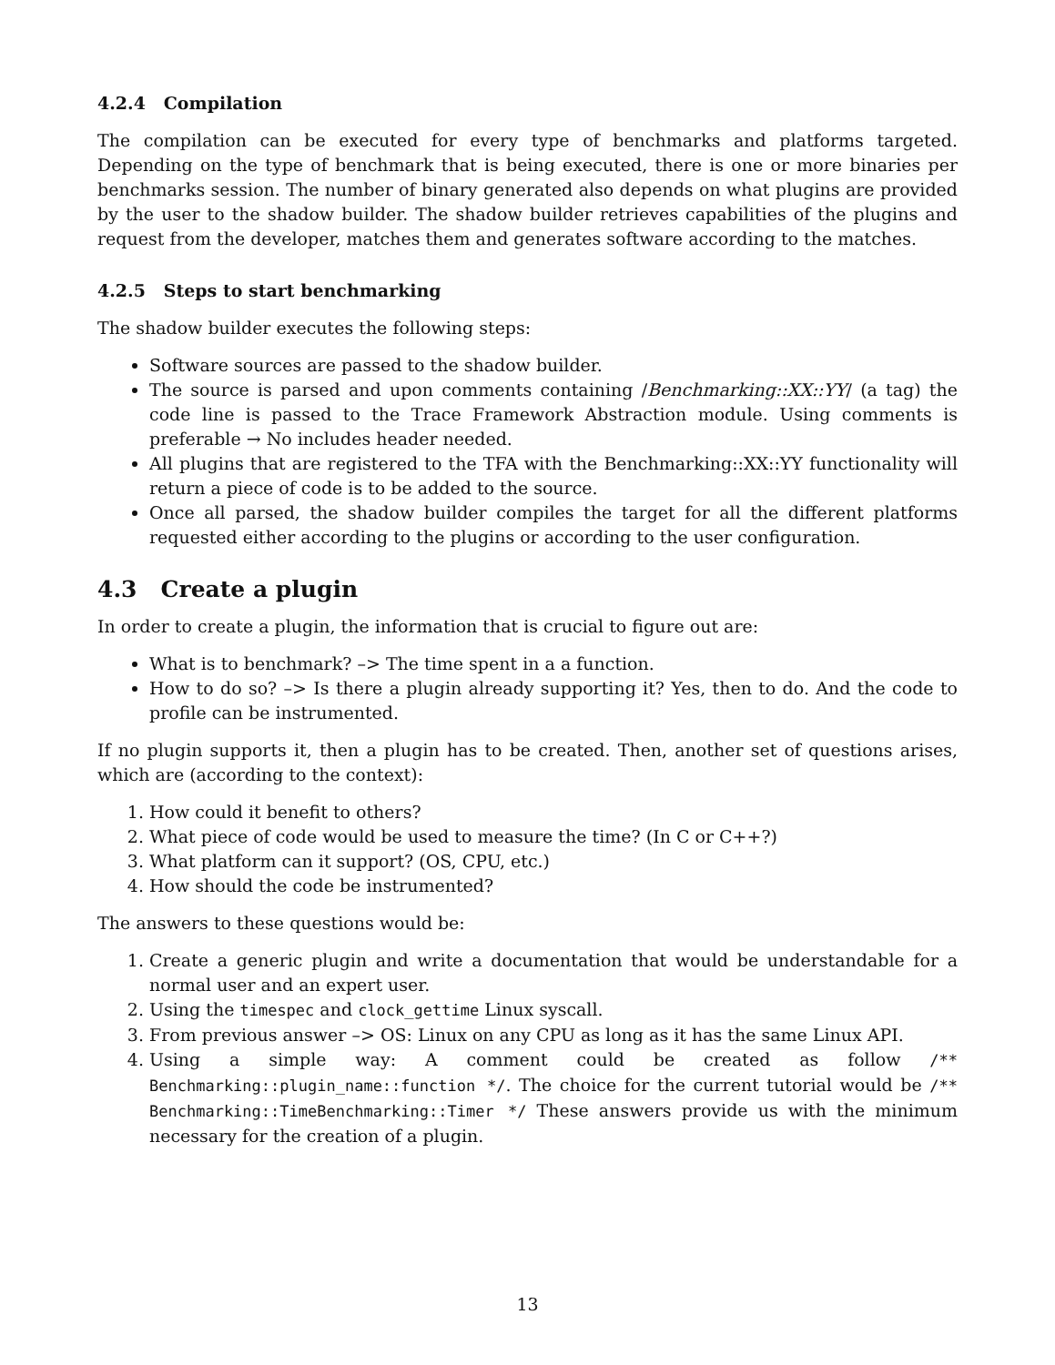4.2.4 Compilation
The compilation can be executed for every type of benchmarks and platforms targeted. Depending on the type of benchmark that is being executed, there is one or more binaries per benchmarks session. The number of binary generated also depends on what plugins are provided by the user to the shadow builder. The shadow builder retrieves capabilities of the plugins and request from the developer, matches them and generates software according to the matches.
4.2.5 Steps to start benchmarking
The shadow builder executes the following steps:
Software sources are passed to the shadow builder.
The source is parsed and upon comments containing /Benchmarking::XX::YY/ (a tag) the code line is passed to the Trace Framework Abstraction module. Using comments is preferable → No includes header needed.
All plugins that are registered to the TFA with the Benchmarking::XX::YY functionality will return a piece of code is to be added to the source.
Once all parsed, the shadow builder compiles the target for all the different platforms requested either according to the plugins or according to the user configuration.
4.3 Create a plugin
In order to create a plugin, the information that is crucial to figure out are:
What is to benchmark? –> The time spent in a a function.
How to do so? –> Is there a plugin already supporting it? Yes, then to do. And the code to profile can be instrumented.
If no plugin supports it, then a plugin has to be created. Then, another set of questions arises, which are (according to the context):
1. How could it benefit to others?
2. What piece of code would be used to measure the time? (In C or C++?)
3. What platform can it support? (OS, CPU, etc.)
4. How should the code be instrumented?
The answers to these questions would be:
1. Create a generic plugin and write a documentation that would be understandable for a normal user and an expert user.
2. Using the timespec and clock_gettime Linux syscall.
3. From previous answer –> OS: Linux on any CPU as long as it has the same Linux API.
4. Using a simple way: A comment could be created as follow /** Benchmarking::plugin_name::function */. The choice for the current tutorial would be /** Benchmarking::TimeBenchmarking::Timer */ These answers provide us with the minimum necessary for the creation of a plugin.
13